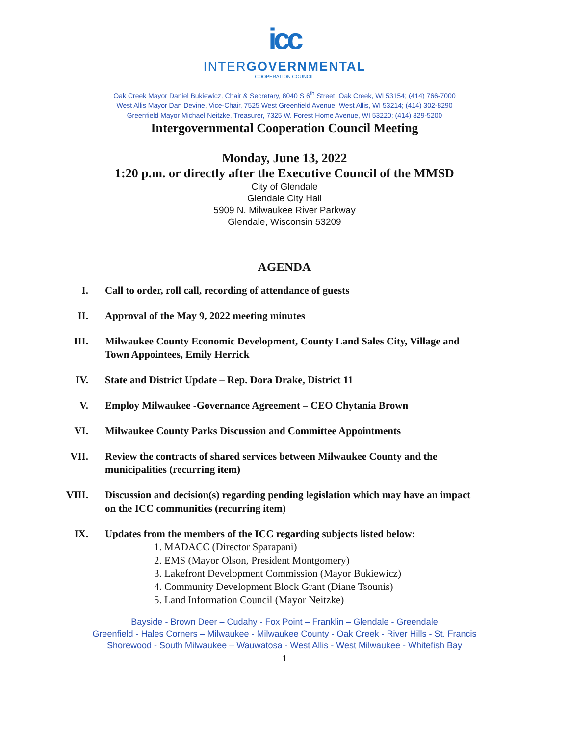icc
INTERGOVERNMENTAL
COOPERATION COUNCIL
Oak Creek Mayor Daniel Bukiewicz, Chair & Secretary, 8040 S 6<sup>th</sup> Street, Oak Creek, WI 53154; (414) 766-7000
West Allis Mayor Dan Devine, Vice-Chair, 7525 West Greenfield Avenue, West Allis, WI 53214; (414) 302-8290
Greenfield Mayor Michael Neitzke, Treasurer, 7325 W. Forest Home Avenue, WI 53220; (414) 329-5200
Intergovernmental Cooperation Council Meeting
Monday, June 13, 2022
1:20 p.m. or directly after the Executive Council of the MMSD
City of Glendale
Glendale City Hall
5909 N. Milwaukee River Parkway
Glendale, Wisconsin 53209
AGENDA
I. Call to order, roll call, recording of attendance of guests
II. Approval of the May 9, 2022 meeting minutes
III. Milwaukee County Economic Development, County Land Sales City, Village and Town Appointees, Emily Herrick
IV. State and District Update – Rep. Dora Drake, District 11
V. Employ Milwaukee -Governance Agreement – CEO Chytania Brown
VI. Milwaukee County Parks Discussion and Committee Appointments
VII. Review the contracts of shared services between Milwaukee County and the municipalities (recurring item)
VIII. Discussion and decision(s) regarding pending legislation which may have an impact on the ICC communities (recurring item)
IX. Updates from the members of the ICC regarding subjects listed below:
1. MADACC (Director Sparapani)
2. EMS (Mayor Olson, President Montgomery)
3. Lakefront Development Commission (Mayor Bukiewicz)
4. Community Development Block Grant (Diane Tsounis)
5. Land Information Council (Mayor Neitzke)
Bayside - Brown Deer – Cudahy - Fox Point – Franklin – Glendale - Greendale
Greenfield - Hales Corners – Milwaukee - Milwaukee County - Oak Creek - River Hills - St. Francis
Shorewood - South Milwaukee – Wauwatosa - West Allis - West Milwaukee - Whitefish Bay
1